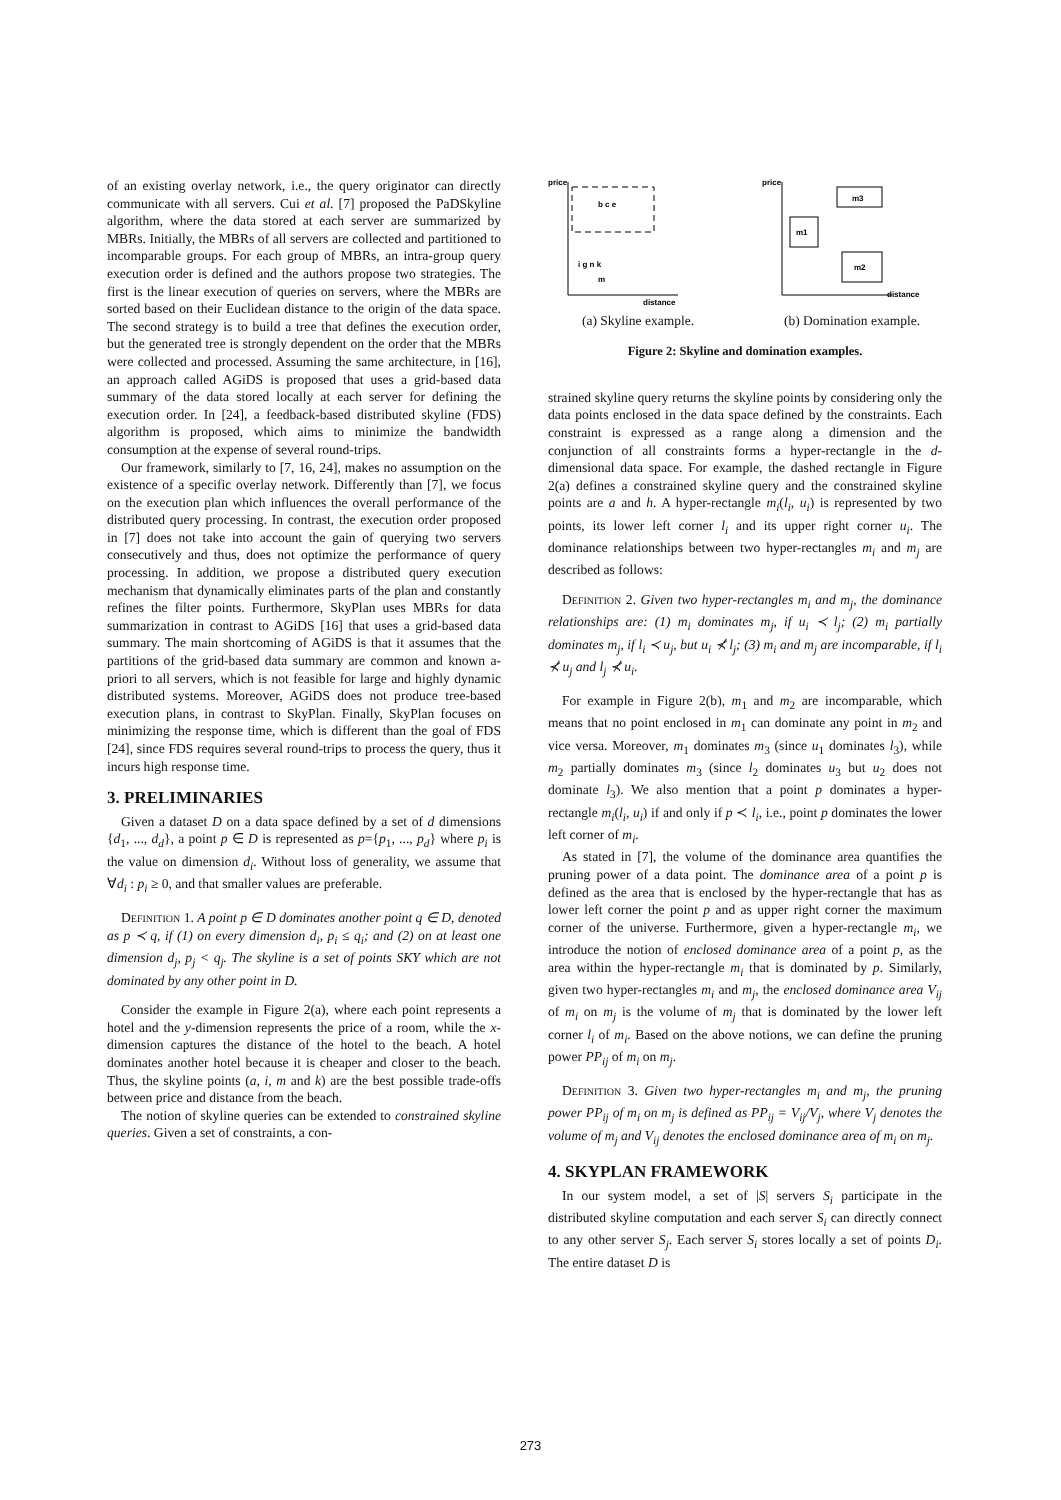of an existing overlay network, i.e., the query originator can directly communicate with all servers. Cui et al. [7] proposed the PaDSkyline algorithm, where the data stored at each server are summarized by MBRs. Initially, the MBRs of all servers are collected and partitioned to incomparable groups. For each group of MBRs, an intra-group query execution order is defined and the authors propose two strategies. The first is the linear execution of queries on servers, where the MBRs are sorted based on their Euclidean distance to the origin of the data space. The second strategy is to build a tree that defines the execution order, but the generated tree is strongly dependent on the order that the MBRs were collected and processed. Assuming the same architecture, in [16], an approach called AGiDS is proposed that uses a grid-based data summary of the data stored locally at each server for defining the execution order. In [24], a feedback-based distributed skyline (FDS) algorithm is proposed, which aims to minimize the bandwidth consumption at the expense of several round-trips.
Our framework, similarly to [7, 16, 24], makes no assumption on the existence of a specific overlay network. Differently than [7], we focus on the execution plan which influences the overall performance of the distributed query processing. In contrast, the execution order proposed in [7] does not take into account the gain of querying two servers consecutively and thus, does not optimize the performance of query processing. In addition, we propose a distributed query execution mechanism that dynamically eliminates parts of the plan and constantly refines the filter points. Furthermore, SkyPlan uses MBRs for data summarization in contrast to AGiDS [16] that uses a grid-based data summary. The main shortcoming of AGiDS is that it assumes that the partitions of the grid-based data summary are common and known a-priori to all servers, which is not feasible for large and highly dynamic distributed systems. Moreover, AGiDS does not produce tree-based execution plans, in contrast to SkyPlan. Finally, SkyPlan focuses on minimizing the response time, which is different than the goal of FDS [24], since FDS requires several round-trips to process the query, thus it incurs high response time.
3. PRELIMINARIES
Given a dataset D on a data space defined by a set of d dimensions {d<sub>1</sub>, ..., d<sub>d</sub>}, a point p ∈ D is represented as p={p<sub>1</sub>, ..., p<sub>d</sub>} where p<sub>i</sub> is the value on dimension d<sub>i</sub>. Without loss of generality, we assume that ∀d<sub>i</sub> : p<sub>i</sub> ≥ 0, and that smaller values are preferable.
Definition 1. A point p ∈ D dominates another point q ∈ D, denoted as p ≺ q, if (1) on every dimension d<sub>i</sub>, p<sub>i</sub> ≤ q<sub>i</sub>; and (2) on at least one dimension d<sub>j</sub>, p<sub>j</sub> < q<sub>j</sub>. The skyline is a set of points SKY which are not dominated by any other point in D.
Consider the example in Figure 2(a), where each point represents a hotel and the y-dimension represents the price of a room, while the x-dimension captures the distance of the hotel to the beach. A hotel dominates another hotel because it is cheaper and closer to the beach. Thus, the skyline points (a, i, m and k) are the best possible trade-offs between price and distance from the beach.
The notion of skyline queries can be extended to constrained skyline queries. Given a set of constraints, a con-
price
distance
b c e
i g n k
m
(a) Skyline example.
price
distance
m1
m3
m2
(b) Domination example.
Figure 2: Skyline and domination examples.
strained skyline query returns the skyline points by considering only the data points enclosed in the data space defined by the constraints. Each constraint is expressed as a range along a dimension and the conjunction of all constraints forms a hyper-rectangle in the d-dimensional data space. For example, the dashed rectangle in Figure 2(a) defines a constrained skyline query and the constrained skyline points are a and h. A hyper-rectangle m<sub>i</sub>(l<sub>i</sub>, u<sub>i</sub>) is represented by two points, its lower left corner l<sub>i</sub> and its upper right corner u<sub>i</sub>. The dominance relationships between two hyper-rectangles m<sub>i</sub> and m<sub>j</sub> are described as follows:
Definition 2. Given two hyper-rectangles m<sub>i</sub> and m<sub>j</sub>, the dominance relationships are: (1) m<sub>i</sub> dominates m<sub>j</sub>, if u<sub>i</sub> ≺ l<sub>j</sub>; (2) m<sub>i</sub> partially dominates m<sub>j</sub>, if l<sub>i</sub> ≺ u<sub>j</sub>, but u<sub>i</sub> ⊀ l<sub>j</sub>; (3) m<sub>i</sub> and m<sub>j</sub> are incomparable, if l<sub>i</sub> ⊀ u<sub>j</sub> and l<sub>j</sub> ⊀ u<sub>i</sub>.
For example in Figure 2(b), m<sub>1</sub> and m<sub>2</sub> are incomparable, which means that no point enclosed in m<sub>1</sub> can dominate any point in m<sub>2</sub> and vice versa. Moreover, m<sub>1</sub> dominates m<sub>3</sub> (since u<sub>1</sub> dominates l<sub>3</sub>), while m<sub>2</sub> partially dominates m<sub>3</sub> (since l<sub>2</sub> dominates u<sub>3</sub> but u<sub>2</sub> does not dominate l<sub>3</sub>). We also mention that a point p dominates a hyper-rectangle m<sub>i</sub>(l<sub>i</sub>, u<sub>i</sub>) if and only if p ≺ l<sub>i</sub>, i.e., point p dominates the lower left corner of m<sub>i</sub>.
As stated in [7], the volume of the dominance area quantifies the pruning power of a data point. The dominance area of a point p is defined as the area that is enclosed by the hyper-rectangle that has as lower left corner the point p and as upper right corner the maximum corner of the universe. Furthermore, given a hyper-rectangle m<sub>i</sub>, we introduce the notion of enclosed dominance area of a point p, as the area within the hyper-rectangle m<sub>i</sub> that is dominated by p. Similarly, given two hyper-rectangles m<sub>i</sub> and m<sub>j</sub>, the enclosed dominance area V<sub>ij</sub> of m<sub>i</sub> on m<sub>j</sub> is the volume of m<sub>j</sub> that is dominated by the lower left corner l<sub>i</sub> of m<sub>i</sub>. Based on the above notions, we can define the pruning power PP<sub>ij</sub> of m<sub>i</sub> on m<sub>j</sub>.
Definition 3. Given two hyper-rectangles m<sub>i</sub> and m<sub>j</sub>, the pruning power PP<sub>ij</sub> of m<sub>i</sub> on m<sub>j</sub> is defined as PP<sub>ij</sub> = V<sub>ij</sub>/V<sub>j</sub>, where V<sub>j</sub> denotes the volume of m<sub>j</sub> and V<sub>ij</sub> denotes the enclosed dominance area of m<sub>i</sub> on m<sub>j</sub>.
4. SKYPLAN FRAMEWORK
In our system model, a set of |S| servers S<sub>i</sub> participate in the distributed skyline computation and each server S<sub>i</sub> can directly connect to any other server S<sub>j</sub>. Each server S<sub>i</sub> stores locally a set of points D<sub>i</sub>. The entire dataset D is
273